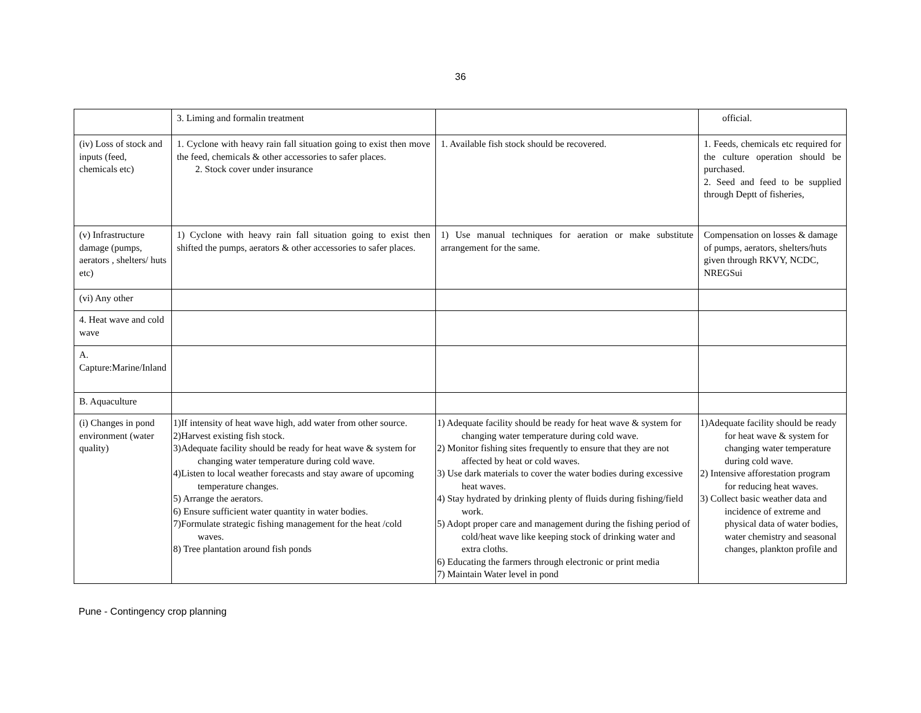36
| | 3. Liming and formalin treatment | | official. |
| (iv) Loss of stock and inputs (feed, chemicals etc) | 1. Cyclone with heavy rain fall situation going to exist then move the feed, chemicals & other accessories to safer places. 2. Stock cover under insurance | 1. Available fish stock should be recovered. | 1. Feeds, chemicals etc required for the culture operation should be purchased. 2. Seed and feed to be supplied through Deptt of fisheries, |
| (v) Infrastructure damage (pumps, aerators , shelters/ huts etc) | 1) Cyclone with heavy rain fall situation going to exist then shifted the pumps, aerators & other accessories to safer places. | 1) Use manual techniques for aeration or make substitute arrangement for the same. | Compensation on losses & damage of pumps, aerators, shelters/huts given through RKVY, NCDC, NREGSui |
| (vi) Any other | | | |
| 4. Heat wave and cold wave | | | |
| A. Capture:Marine/Inland | | | |
| B. Aquaculture | | | |
| (i) Changes in pond environment (water quality) | 1)If intensity of heat wave high, add water from other source. 2)Harvest existing fish stock. 3)Adequate facility should be ready for heat wave & system for changing water temperature during cold wave. 4)Listen to local weather forecasts and stay aware of upcoming temperature changes. 5) Arrange the aerators. 6) Ensure sufficient water quantity in water bodies. 7)Formulate strategic fishing management for the heat /cold waves. 8) Tree plantation around fish ponds | 1) Adequate facility should be ready for heat wave & system for changing water temperature during cold wave. 2) Monitor fishing sites frequently to ensure that they are not affected by heat or cold waves. 3) Use dark materials to cover the water bodies during excessive heat waves. 4) Stay hydrated by drinking plenty of fluids during fishing/field work. 5) Adopt proper care and management during the fishing period of cold/heat wave like keeping stock of drinking water and extra cloths. 6) Educating the farmers through electronic or print media 7) Maintain Water level in pond | 1)Adequate facility should be ready for heat wave & system for changing water temperature during cold wave. 2) Intensive afforestation program for reducing heat waves. 3) Collect basic weather data and incidence of extreme and physical data of water bodies, water chemistry and seasonal changes, plankton profile and |
Pune - Contingency crop planning